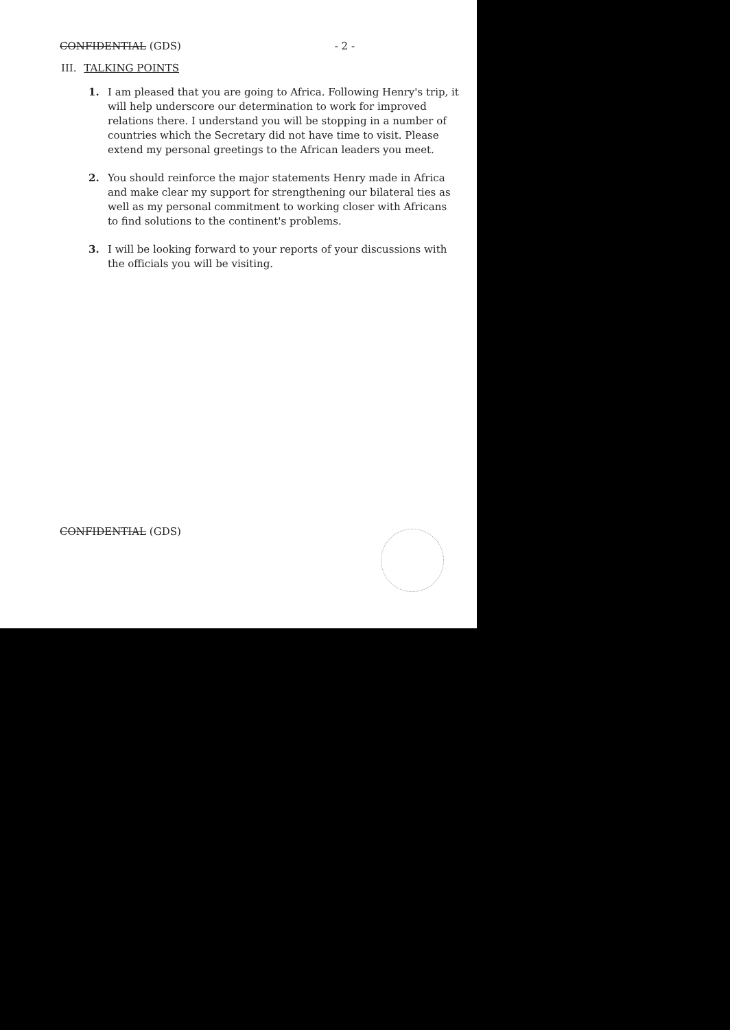CONFIDENTIAL (GDS) - 2 -
III. TALKING POINTS
1. I am pleased that you are going to Africa. Following Henry's trip, it will help underscore our determination to work for improved relations there. I understand you will be stopping in a number of countries which the Secretary did not have time to visit. Please extend my personal greetings to the African leaders you meet.
2. You should reinforce the major statements Henry made in Africa and make clear my support for strengthening our bilateral ties as well as my personal commitment to working closer with Africans to find solutions to the continent's problems.
3. I will be looking forward to your reports of your discussions with the officials you will be visiting.
CONFIDENTIAL (GDS)